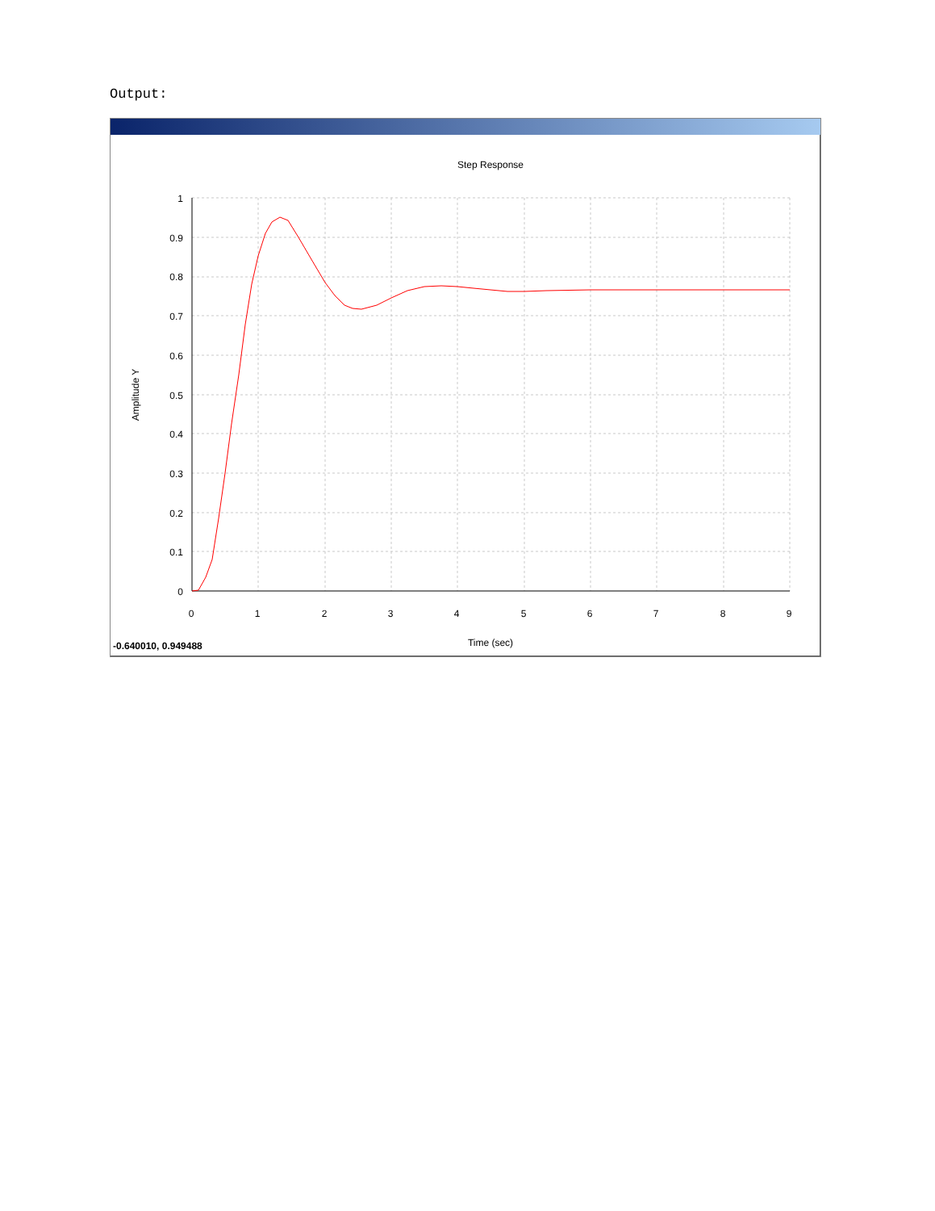Output:
Step Response
1
0.9
0.8
0.7
0.6
0.5
0.4
0.3
0.2
0.1
0
0
1
2
3
4
5
6
7
8
9
Amplitude Y
Time (sec)
-0.640010, 0.949488